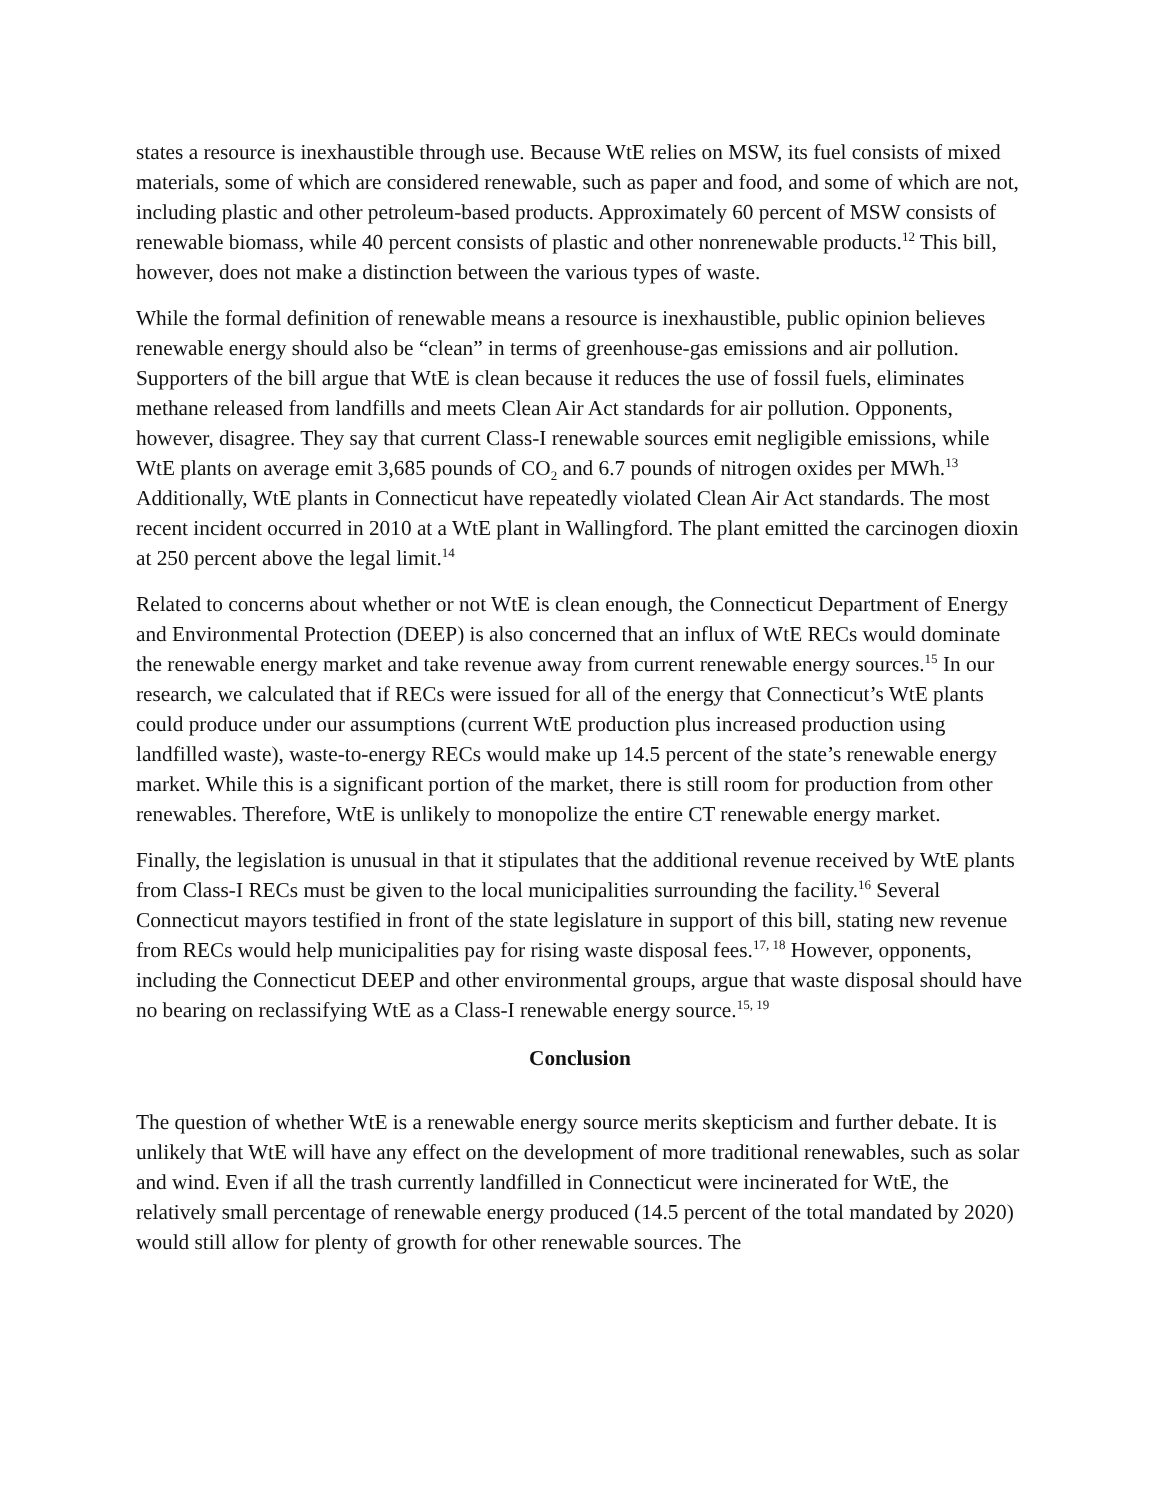states a resource is inexhaustible through use. Because WtE relies on MSW, its fuel consists of mixed materials, some of which are considered renewable, such as paper and food, and some of which are not, including plastic and other petroleum-based products. Approximately 60 percent of MSW consists of renewable biomass, while 40 percent consists of plastic and other nonrenewable products.<sup>12</sup> This bill, however, does not make a distinction between the various types of waste.
While the formal definition of renewable means a resource is inexhaustible, public opinion believes renewable energy should also be “clean” in terms of greenhouse-gas emissions and air pollution. Supporters of the bill argue that WtE is clean because it reduces the use of fossil fuels, eliminates methane released from landfills and meets Clean Air Act standards for air pollution. Opponents, however, disagree. They say that current Class-I renewable sources emit negligible emissions, while WtE plants on average emit 3,685 pounds of CO<sub>2</sub> and 6.7 pounds of nitrogen oxides per MWh.<sup>13</sup> Additionally, WtE plants in Connecticut have repeatedly violated Clean Air Act standards. The most recent incident occurred in 2010 at a WtE plant in Wallingford. The plant emitted the carcinogen dioxin at 250 percent above the legal limit.<sup>14</sup>
Related to concerns about whether or not WtE is clean enough, the Connecticut Department of Energy and Environmental Protection (DEEP) is also concerned that an influx of WtE RECs would dominate the renewable energy market and take revenue away from current renewable energy sources.<sup>15</sup> In our research, we calculated that if RECs were issued for all of the energy that Connecticut’s WtE plants could produce under our assumptions (current WtE production plus increased production using landfilled waste), waste-to-energy RECs would make up 14.5 percent of the state’s renewable energy market. While this is a significant portion of the market, there is still room for production from other renewables. Therefore, WtE is unlikely to monopolize the entire CT renewable energy market.
Finally, the legislation is unusual in that it stipulates that the additional revenue received by WtE plants from Class-I RECs must be given to the local municipalities surrounding the facility.<sup>16</sup> Several Connecticut mayors testified in front of the state legislature in support of this bill, stating new revenue from RECs would help municipalities pay for rising waste disposal fees.<sup>17, 18</sup> However, opponents, including the Connecticut DEEP and other environmental groups, argue that waste disposal should have no bearing on reclassifying WtE as a Class-I renewable energy source.<sup>15, 19</sup>
Conclusion
The question of whether WtE is a renewable energy source merits skepticism and further debate. It is unlikely that WtE will have any effect on the development of more traditional renewables, such as solar and wind. Even if all the trash currently landfilled in Connecticut were incinerated for WtE, the relatively small percentage of renewable energy produced (14.5 percent of the total mandated by 2020) would still allow for plenty of growth for other renewable sources. The